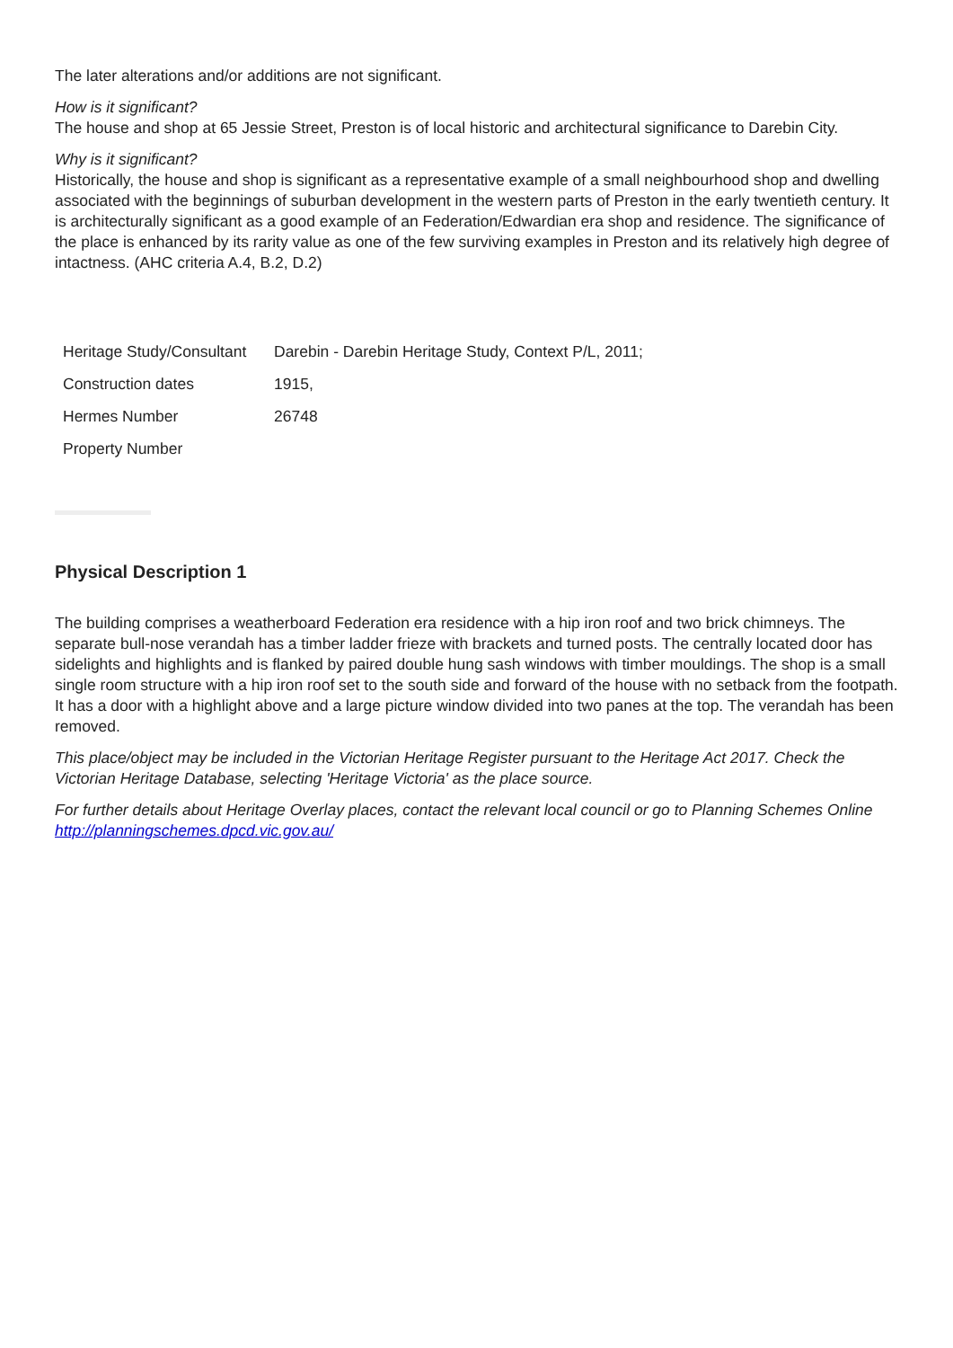The later alterations and/or additions are not significant.
How is it significant?
The house and shop at 65 Jessie Street, Preston is of local historic and architectural significance to Darebin City.
Why is it significant?
Historically, the house and shop is significant as a representative example of a small neighbourhood shop and dwelling associated with the beginnings of suburban development in the western parts of Preston in the early twentieth century. It is architecturally significant as a good example of an Federation/Edwardian era shop and residence. The significance of the place is enhanced by its rarity value as one of the few surviving examples in Preston and its relatively high degree of intactness. (AHC criteria A.4, B.2, D.2)
| Heritage Study/Consultant | Darebin - Darebin Heritage Study, Context P/L, 2011; |
| Construction dates | 1915, |
| Hermes Number | 26748 |
| Property Number | |
Physical Description 1
The building comprises a weatherboard Federation era residence with a hip iron roof and two brick chimneys. The separate bull-nose verandah has a timber ladder frieze with brackets and turned posts. The centrally located door has sidelights and highlights and is flanked by paired double hung sash windows with timber mouldings. The shop is a small single room structure with a hip iron roof set to the south side and forward of the house with no setback from the footpath. It has a door with a highlight above and a large picture window divided into two panes at the top. The verandah has been removed.
This place/object may be included in the Victorian Heritage Register pursuant to the Heritage Act 2017. Check the Victorian Heritage Database, selecting 'Heritage Victoria' as the place source.
For further details about Heritage Overlay places, contact the relevant local council or go to Planning Schemes Online http://planningschemes.dpcd.vic.gov.au/